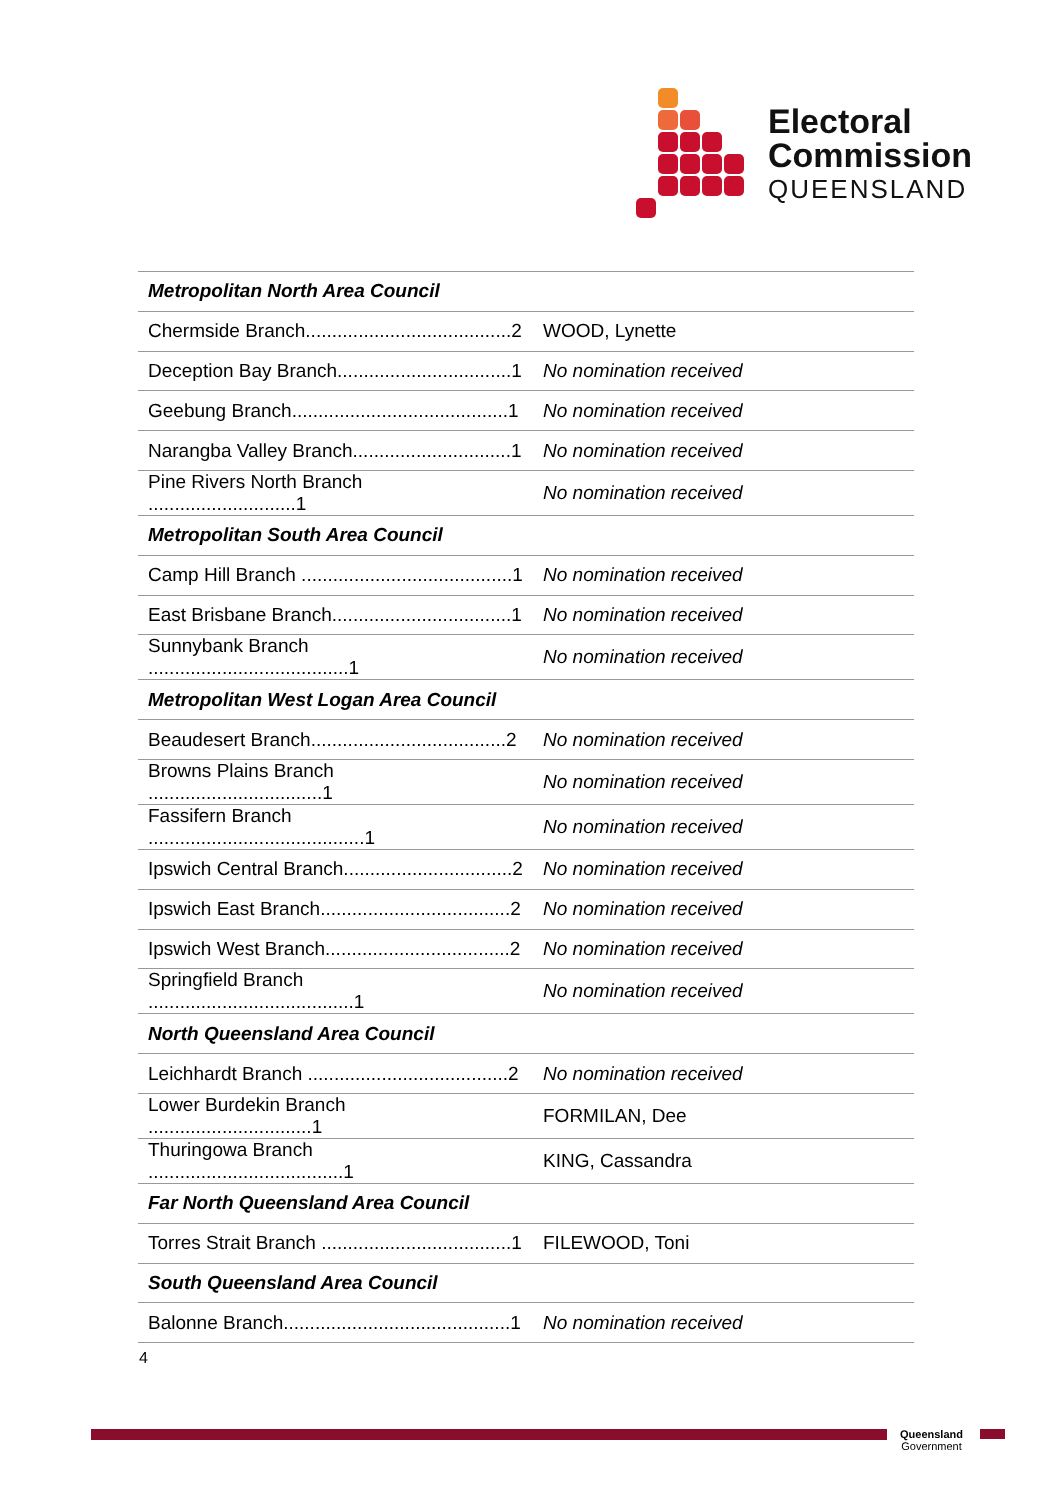Electoral
Commission
QUEENSLAND
| Metropolitan North Area Council | |
| Chermside Branch.......................................2 | WOOD, Lynette |
| Deception Bay Branch.................................1 | No nomination received |
| Geebung Branch.........................................1 | No nomination received |
| Narangba Valley Branch..............................1 | No nomination received |
| Pine Rivers North Branch ............................1 | No nomination received |
| Metropolitan South Area Council | |
| Camp Hill Branch ........................................1 | No nomination received |
| East Brisbane Branch..................................1 | No nomination received |
| Sunnybank Branch ......................................1 | No nomination received |
| Metropolitan West Logan Area Council | |
| Beaudesert Branch.....................................2 | No nomination received |
| Browns Plains Branch .................................1 | No nomination received |
| Fassifern Branch .........................................1 | No nomination received |
| Ipswich Central Branch................................2 | No nomination received |
| Ipswich East Branch....................................2 | No nomination received |
| Ipswich West Branch...................................2 | No nomination received |
| Springfield Branch .......................................1 | No nomination received |
| North Queensland Area Council | |
| Leichhardt Branch ......................................2 | No nomination received |
| Lower Burdekin Branch ...............................1 | FORMILAN, Dee |
| Thuringowa Branch .....................................1 | KING, Cassandra |
| Far North Queensland Area Council | |
| Torres Strait Branch ....................................1 | FILEWOOD, Toni |
| South Queensland Area Council | |
| Balonne Branch...........................................1 | No nomination received |
4
Queensland
Government